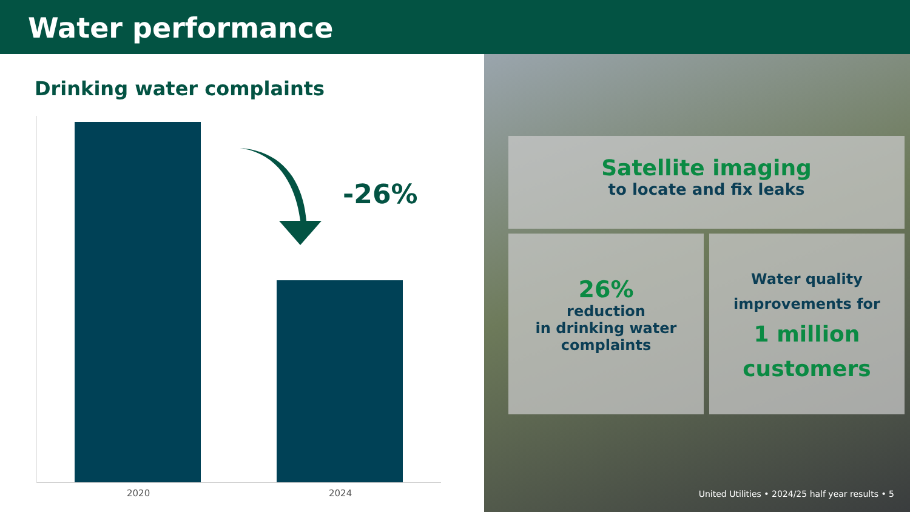Water performance
Drinking water complaints
-26%
2020 2024
Satellite imaging
to locate and fix leaks
26%
reduction
in drinking water
complaints
Water quality improvements for
1 million customers
United Utilities • 2024/25 half year results • 5